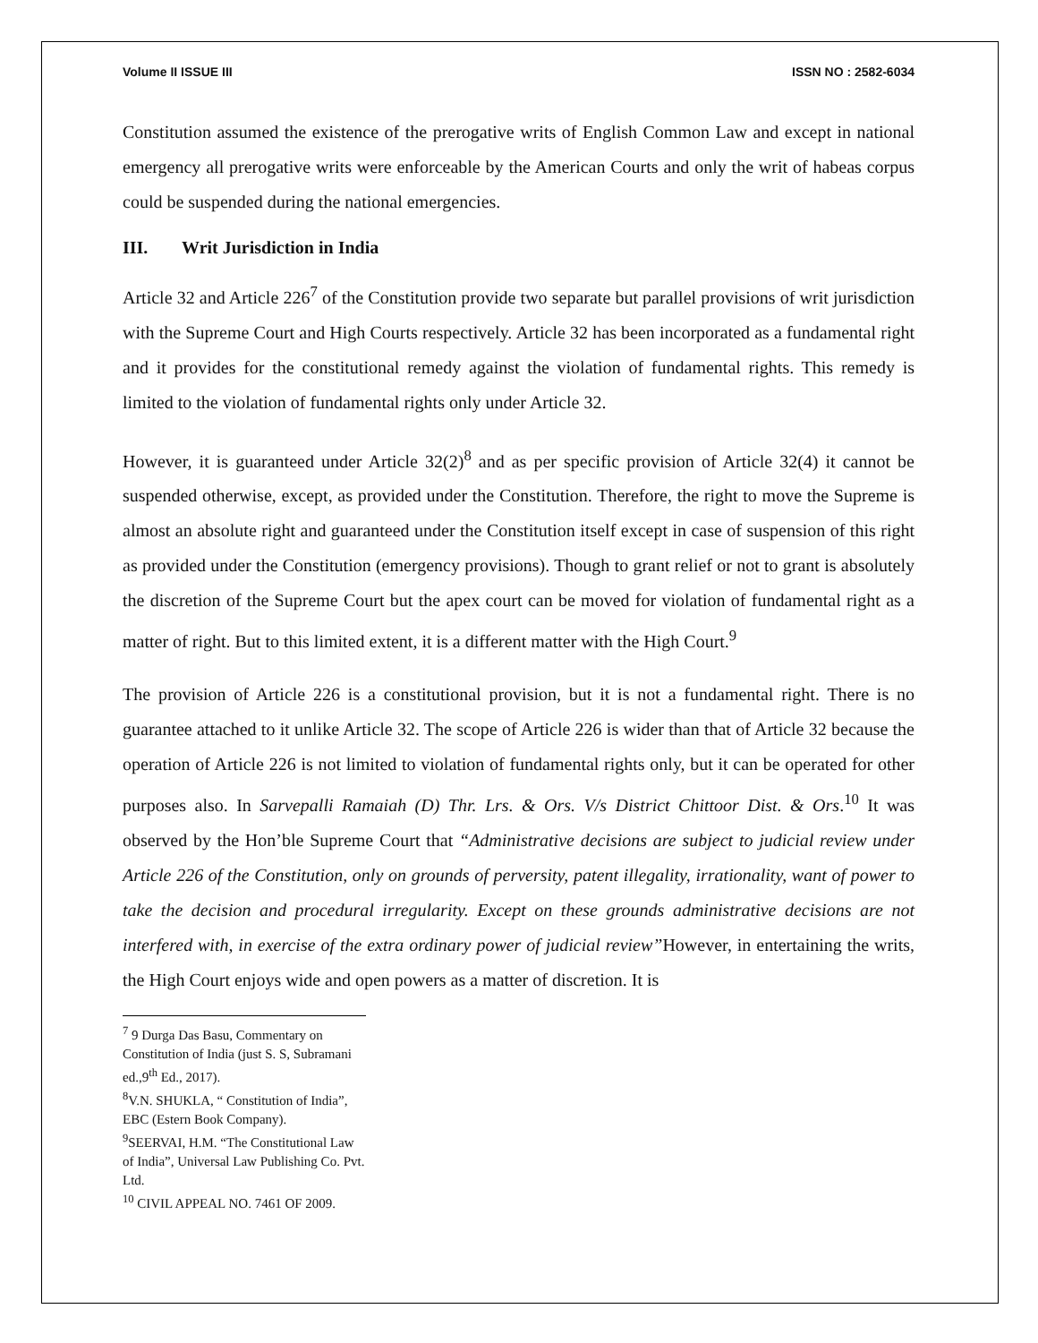Volume II ISSUE III ISSN NO : 2582-6034
Constitution assumed the existence of the prerogative writs of English Common Law and except in national emergency all prerogative writs were enforceable by the American Courts and only the writ of habeas corpus could be suspended during the national emergencies.
III. Writ Jurisdiction in India
Article 32 and Article 226<sup>7</sup> of the Constitution provide two separate but parallel provisions of writ jurisdiction with the Supreme Court and High Courts respectively. Article 32 has been incorporated as a fundamental right and it provides for the constitutional remedy against the violation of fundamental rights. This remedy is limited to the violation of fundamental rights only under Article 32.
However, it is guaranteed under Article 32(2)<sup>8</sup> and as per specific provision of Article 32(4) it cannot be suspended otherwise, except, as provided under the Constitution. Therefore, the right to move the Supreme is almost an absolute right and guaranteed under the Constitution itself except in case of suspension of this right as provided under the Constitution (emergency provisions). Though to grant relief or not to grant is absolutely the discretion of the Supreme Court but the apex court can be moved for violation of fundamental right as a matter of right. But to this limited extent, it is a different matter with the High Court.<sup>9</sup>
The provision of Article 226 is a constitutional provision, but it is not a fundamental right. There is no guarantee attached to it unlike Article 32. The scope of Article 226 is wider than that of Article 32 because the operation of Article 226 is not limited to violation of fundamental rights only, but it can be operated for other purposes also. In Sarvepalli Ramaiah (D) Thr. Lrs. & Ors. V/s District Chittoor Dist. & Ors.<sup>10</sup> It was observed by the Hon’ble Supreme Court that “Administrative decisions are subject to judicial review under Article 226 of the Constitution, only on grounds of perversity, patent illegality, irrationality, want of power to take the decision and procedural irregularity. Except on these grounds administrative decisions are not interfered with, in exercise of the extra ordinary power of judicial review”However, in entertaining the writs, the High Court enjoys wide and open powers as a matter of discretion. It is
<sup>7</sup> 9 Durga Das Basu, Commentary on Constitution of India (just S. S, Subramani ed.,9<sup>th</sup> Ed., 2017).
<sup>8</sup> V.N. SHUKLA, “ Constitution of India”, EBC (Estern Book Company).
<sup>9</sup> SEERVAI, H.M. “The Constitutional Law of India”, Universal Law Publishing Co. Pvt. Ltd.
<sup>10</sup> CIVIL APPEAL NO. 7461 OF 2009.